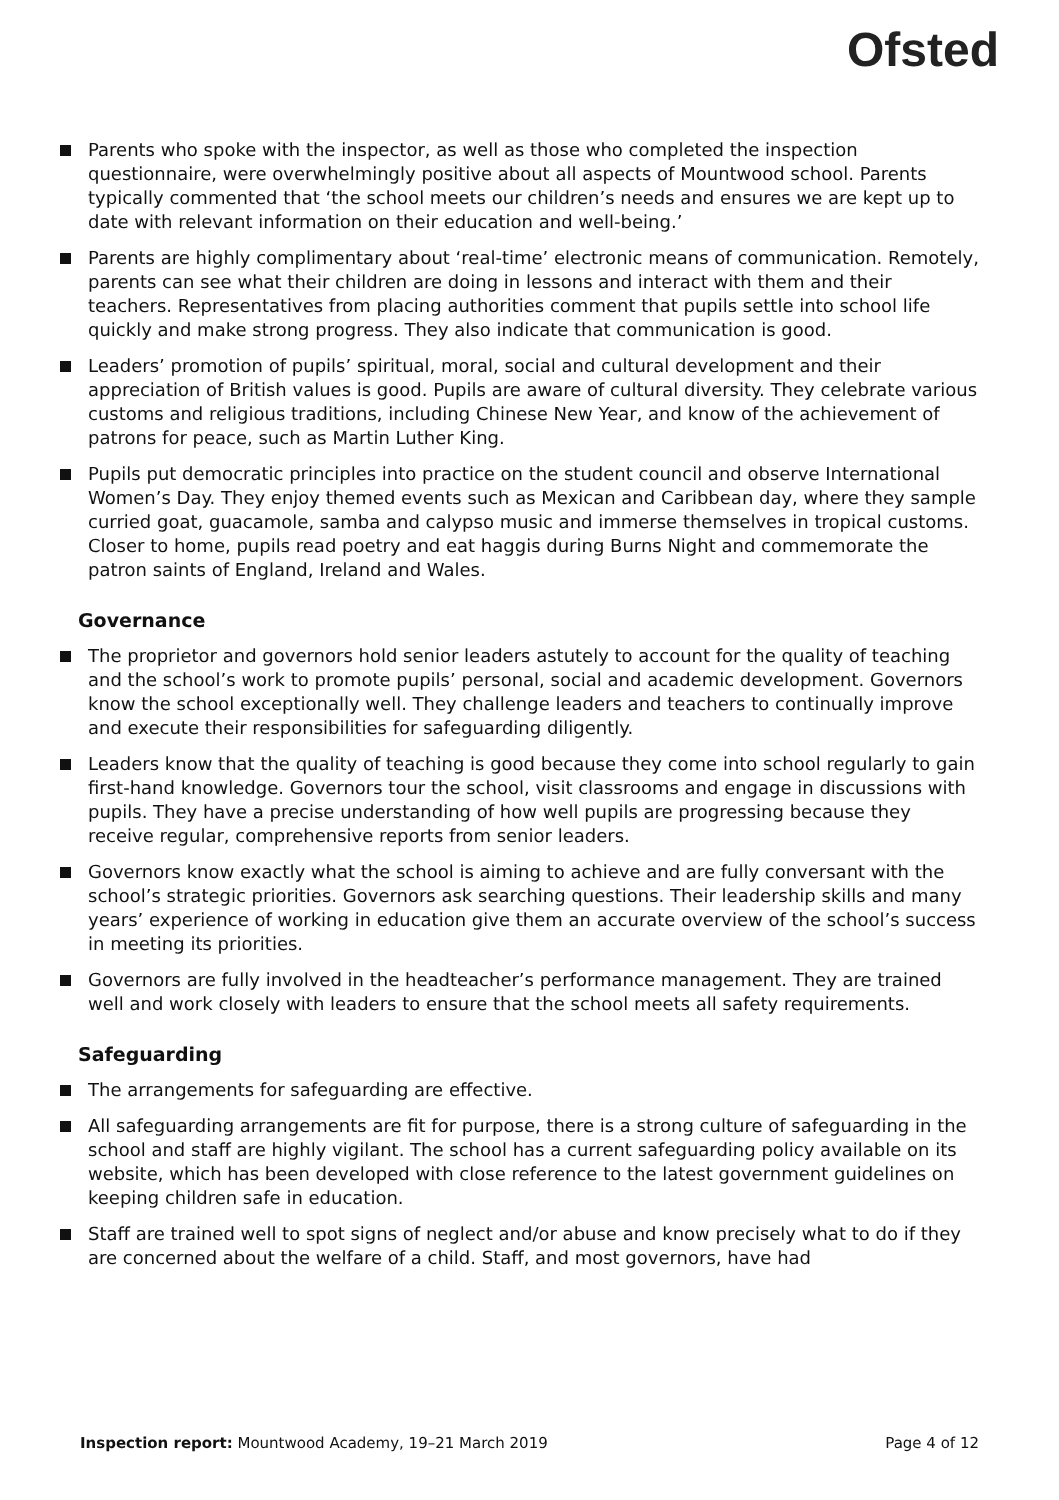Ofsted
Parents who spoke with the inspector, as well as those who completed the inspection questionnaire, were overwhelmingly positive about all aspects of Mountwood school. Parents typically commented that ‘the school meets our children’s needs and ensures we are kept up to date with relevant information on their education and well-being.’
Parents are highly complimentary about ‘real-time’ electronic means of communication. Remotely, parents can see what their children are doing in lessons and interact with them and their teachers. Representatives from placing authorities comment that pupils settle into school life quickly and make strong progress. They also indicate that communication is good.
Leaders’ promotion of pupils’ spiritual, moral, social and cultural development and their appreciation of British values is good. Pupils are aware of cultural diversity. They celebrate various customs and religious traditions, including Chinese New Year, and know of the achievement of patrons for peace, such as Martin Luther King.
Pupils put democratic principles into practice on the student council and observe International Women’s Day. They enjoy themed events such as Mexican and Caribbean day, where they sample curried goat, guacamole, samba and calypso music and immerse themselves in tropical customs. Closer to home, pupils read poetry and eat haggis during Burns Night and commemorate the patron saints of England, Ireland and Wales.
Governance
The proprietor and governors hold senior leaders astutely to account for the quality of teaching and the school’s work to promote pupils’ personal, social and academic development. Governors know the school exceptionally well. They challenge leaders and teachers to continually improve and execute their responsibilities for safeguarding diligently.
Leaders know that the quality of teaching is good because they come into school regularly to gain first-hand knowledge. Governors tour the school, visit classrooms and engage in discussions with pupils. They have a precise understanding of how well pupils are progressing because they receive regular, comprehensive reports from senior leaders.
Governors know exactly what the school is aiming to achieve and are fully conversant with the school’s strategic priorities. Governors ask searching questions. Their leadership skills and many years’ experience of working in education give them an accurate overview of the school’s success in meeting its priorities.
Governors are fully involved in the headteacher’s performance management. They are trained well and work closely with leaders to ensure that the school meets all safety requirements.
Safeguarding
The arrangements for safeguarding are effective.
All safeguarding arrangements are fit for purpose, there is a strong culture of safeguarding in the school and staff are highly vigilant. The school has a current safeguarding policy available on its website, which has been developed with close reference to the latest government guidelines on keeping children safe in education.
Staff are trained well to spot signs of neglect and/or abuse and know precisely what to do if they are concerned about the welfare of a child. Staff, and most governors, have had
Inspection report: Mountwood Academy, 19–21 March 2019 Page 4 of 12